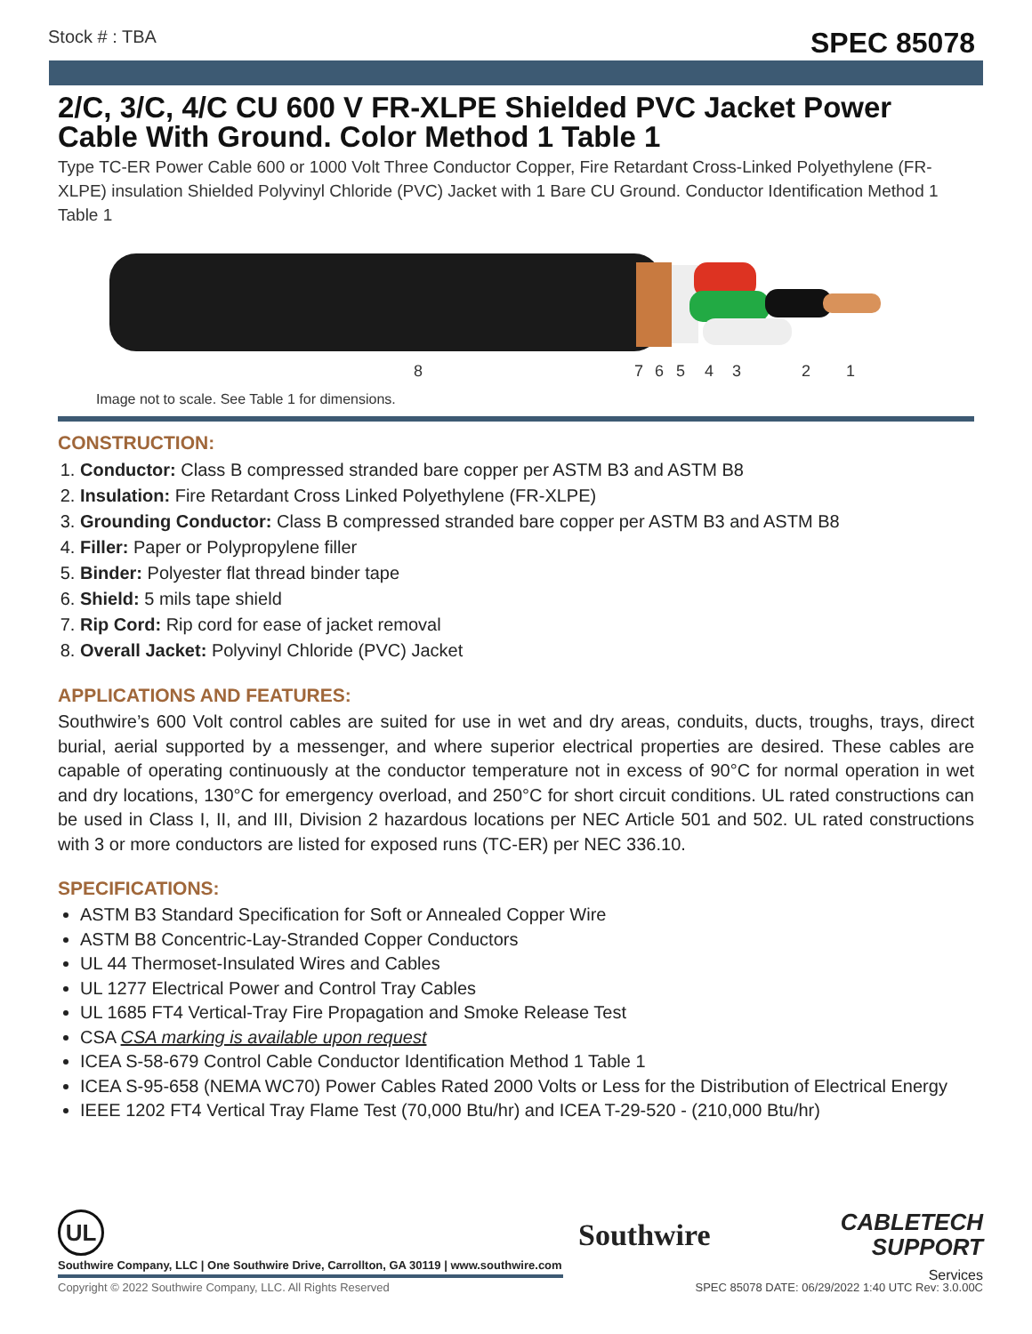Stock # : TBA SPEC 85078
2/C, 3/C, 4/C CU 600 V FR-XLPE Shielded PVC Jacket Power Cable With Ground. Color Method 1 Table 1
Type TC-ER Power Cable 600 or 1000 Volt Three Conductor Copper, Fire Retardant Cross-Linked Polyethylene (FR-XLPE) insulation Shielded Polyvinyl Chloride (PVC) Jacket with 1 Bare CU Ground. Conductor Identification Method 1 Table 1
8
7
6
5
4
3
2
1
Image not to scale. See Table 1 for dimensions.
CONSTRUCTION:
1. Conductor: Class B compressed stranded bare copper per ASTM B3 and ASTM B8
2. Insulation: Fire Retardant Cross Linked Polyethylene (FR-XLPE)
3. Grounding Conductor: Class B compressed stranded bare copper per ASTM B3 and ASTM B8
4. Filler: Paper or Polypropylene filler
5. Binder: Polyester flat thread binder tape
6. Shield: 5 mils tape shield
7. Rip Cord: Rip cord for ease of jacket removal
8. Overall Jacket: Polyvinyl Chloride (PVC) Jacket
APPLICATIONS AND FEATURES:
Southwire’s 600 Volt control cables are suited for use in wet and dry areas, conduits, ducts, troughs, trays, direct burial, aerial supported by a messenger, and where superior electrical properties are desired. These cables are capable of operating continuously at the conductor temperature not in excess of 90°C for normal operation in wet and dry locations, 130°C for emergency overload, and 250°C for short circuit conditions. UL rated constructions can be used in Class I, II, and III, Division 2 hazardous locations per NEC Article 501 and 502. UL rated constructions with 3 or more conductors are listed for exposed runs (TC-ER) per NEC 336.10.
SPECIFICATIONS:
ASTM B3 Standard Specification for Soft or Annealed Copper Wire
ASTM B8 Concentric-Lay-Stranded Copper Conductors
UL 44 Thermoset-Insulated Wires and Cables
UL 1277 Electrical Power and Control Tray Cables
UL 1685 FT4 Vertical-Tray Fire Propagation and Smoke Release Test
CSA CSA marking is available upon request
ICEA S-58-679 Control Cable Conductor Identification Method 1 Table 1
ICEA S-95-658 (NEMA WC70) Power Cables Rated 2000 Volts or Less for the Distribution of Electrical Energy
IEEE 1202 FT4 Vertical Tray Flame Test (70,000 Btu/hr) and ICEA T-29-520 - (210,000 Btu/hr)
UL
Southwire Company, LLC | One Southwire Drive, Carrollton, GA 30119 | www.southwire.com
Southwire
CABLETECH
SUPPORT
Services
Copyright © 2022 Southwire Company, LLC. All Rights Reserved
SPEC 85078 DATE: 06/29/2022 1:40 UTC Rev: 3.0.00C